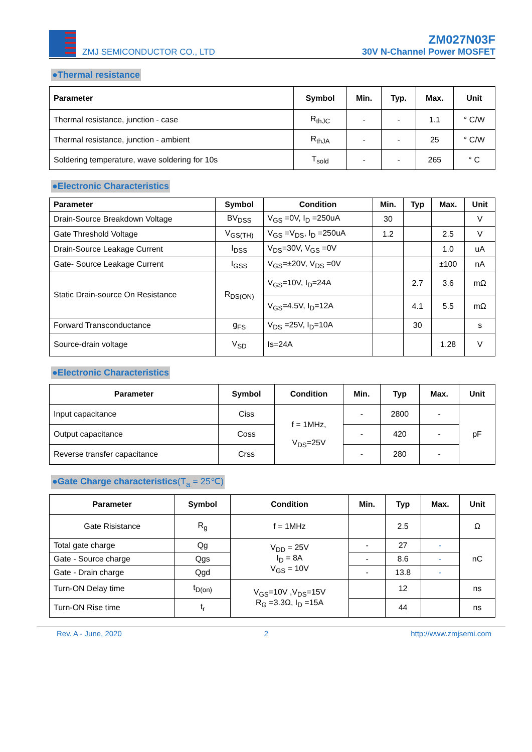ZMJ SEMICONDUCTOR CO., LTD
ZM027N03F
30V N-Channel Power MOSFET
●Thermal resistance
| Parameter | Symbol | Min. | Typ. | Max. | Unit |
| --- | --- | --- | --- | --- | --- |
| Thermal resistance, junction - case | R<sub>thJC</sub> | - | - | 1.1 | ° C/W |
| Thermal resistance, junction - ambient | R<sub>thJA</sub> | - | - | 25 | ° C/W |
| Soldering temperature, wave soldering for 10s | T<sub>sold</sub> | - | - | 265 | ° C |
●Electronic Characteristics
| Parameter | Symbol | Condition | Min. | Typ | Max. | Unit |
| --- | --- | --- | --- | --- | --- | --- |
| Drain-Source Breakdown Voltage | BV<sub>DSS</sub> | V<sub>GS</sub> =0V, I<sub>D</sub> =250uA | 30 | | | V |
| Gate Threshold Voltage | V<sub>GS(TH)</sub> | V<sub>GS</sub> =V<sub>DS</sub>, I<sub>D</sub> =250uA | 1.2 | | 2.5 | V |
| Drain-Source Leakage Current | I<sub>DSS</sub> | V<sub>DS</sub>=30V, V<sub>GS</sub> =0V | | | 1.0 | uA |
| Gate- Source Leakage Current | I<sub>GSS</sub> | V<sub>GS</sub>=±20V, V<sub>DS</sub> =0V | | | ±100 | nA |
| Static Drain-source On Resistance | R<sub>DS(ON)</sub> | V<sub>GS</sub>=10V, I<sub>D</sub>=24A | | 2.7 | 3.6 | mΩ |
| | | V<sub>GS</sub>=4.5V, I<sub>D</sub>=12A | | 4.1 | 5.5 | mΩ |
| Forward Transconductance | g<sub>FS</sub> | V<sub>DS</sub> =25V, I<sub>D</sub>=10A | | 30 | | s |
| Source-drain voltage | V<sub>SD</sub> | Is=24A | | | 1.28 | V |
●Electronic Characteristics
| Parameter | Symbol | Condition | Min. | Typ | Max. | Unit |
| --- | --- | --- | --- | --- | --- | --- |
| Input capacitance | Ciss | f = 1MHz, V<sub>DS</sub>=25V | - | 2800 | - | pF |
| Output capacitance | Coss | | - | 420 | - | |
| Reverse transfer capacitance | Crss | | - | 280 | - | |
●Gate Charge characteristics(T<sub>a</sub> = 25℃)
| Parameter | Symbol | Condition | Min. | Typ | Max. | Unit |
| --- | --- | --- | --- | --- | --- | --- |
| Gate Risistance | R<sub>g</sub> | f = 1MHz | | 2.5 | | Ω |
| Total gate charge | Qg | V<sub>DD</sub> = 25V I<sub>D</sub> = 8A V<sub>GS</sub> = 10V | - | 27 | - | nC |
| Gate - Source charge | Qgs | | - | 8.6 | - | |
| Gate - Drain charge | Qgd | | - | 13.8 | - | |
| Turn-ON Delay time | t<sub>D(on)</sub> | V<sub>GS</sub>=10V ,V<sub>DS</sub>=15V R<sub>G</sub> =3.3Ω, I<sub>D</sub> =15A | | 12 | | ns |
| Turn-ON Rise time | t<sub>r</sub> | | | 44 | | ns |
Rev. A - June, 2020 2 http://www.zmjsemi.com